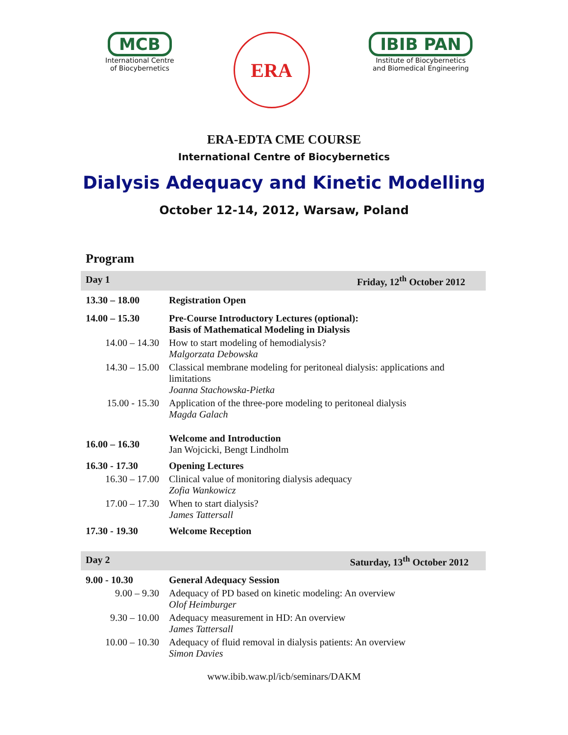MCB
International Centre
of Biocybernetics
ERA
IBIB PAN
Institute of Biocybernetics
and Biomedical Engineering
ERA-EDTA CME COURSE
International Centre of Biocybernetics
Dialysis Adequacy and Kinetic Modelling
October 12-14, 2012, Warsaw, Poland
Program
| Day 1 | Friday, 12<sup>th</sup> October 2012 |
| 13.30 – 18.00 | Registration Open |
| 14.00 – 15.30 | Pre-Course Introductory Lectures (optional): Basis of Mathematical Modeling in Dialysis |
| 14.00 – 14.30 | How to start modeling of hemodialysis? Malgorzata Debowska |
| 14.30 – 15.00 | Classical membrane modeling for peritoneal dialysis: applications and limitations Joanna Stachowska-Pietka |
| 15.00 - 15.30 | Application of the three-pore modeling to peritoneal dialysis Magda Galach |
| 16.00 – 16.30 | Welcome and Introduction Jan Wojcicki, Bengt Lindholm |
| 16.30 - 17.30 | Opening Lectures |
| 16.30 – 17.00 | Clinical value of monitoring dialysis adequacy Zofia Wankowicz |
| 17.00 – 17.30 | When to start dialysis? James Tattersall |
| 17.30 - 19.30 | Welcome Reception |
| Day 2 | Saturday, 13<sup>th</sup> October 2012 |
| 9.00 - 10.30 | General Adequacy Session |
| 9.00 – 9.30 | Adequacy of PD based on kinetic modeling: An overview Olof Heimburger |
| 9.30 – 10.00 | Adequacy measurement in HD: An overview James Tattersall |
| 10.00 – 10.30 | Adequacy of fluid removal in dialysis patients: An overview Simon Davies |
www.ibib.waw.pl/icb/seminars/DAKM